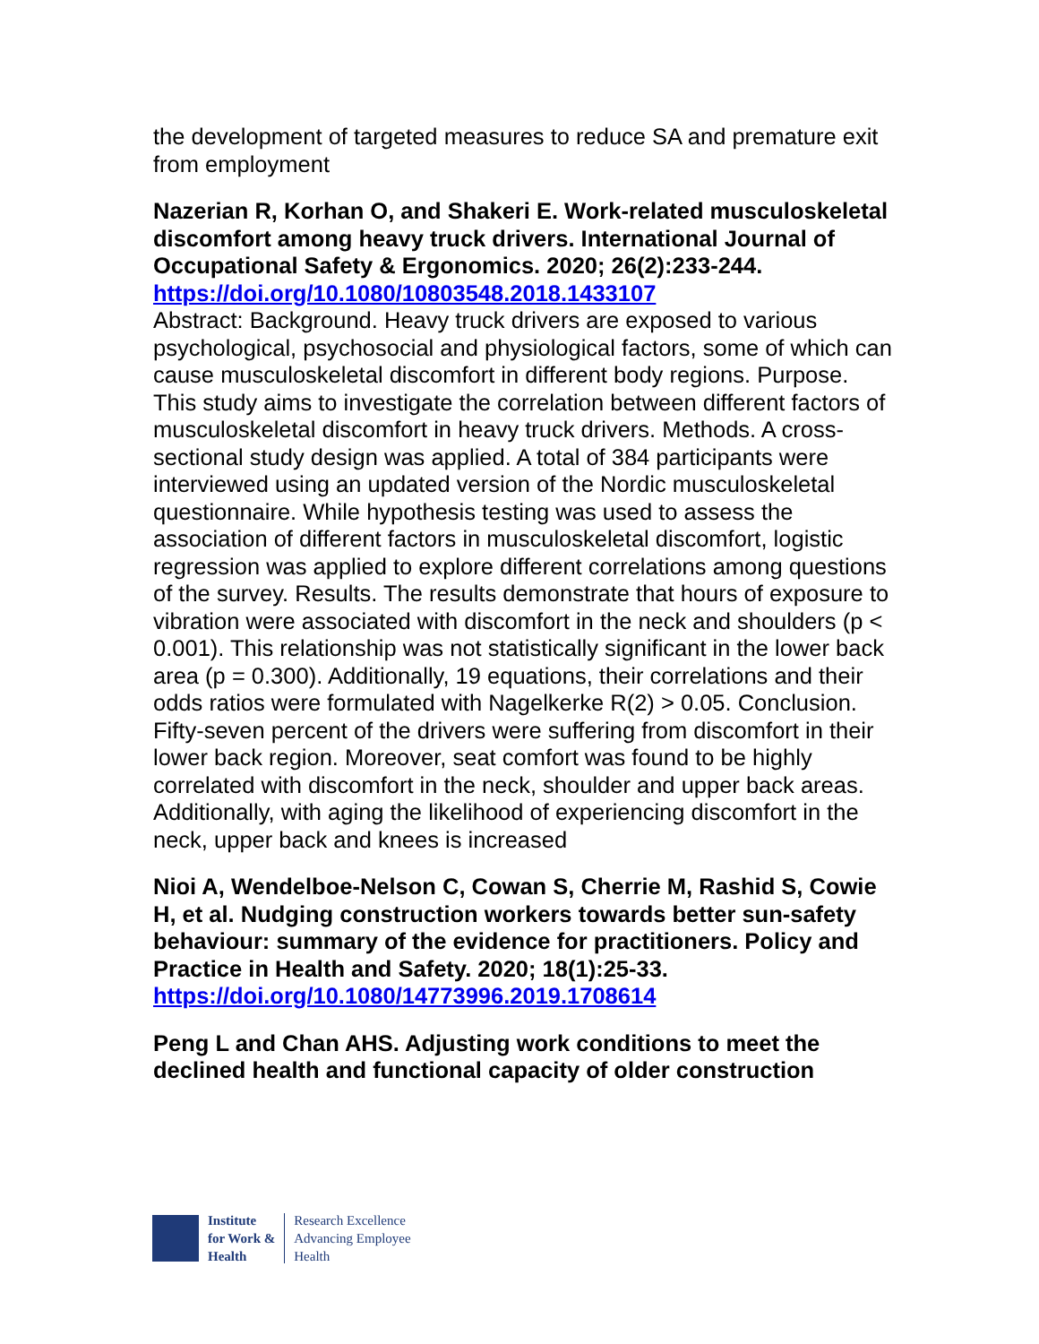the development of targeted measures to reduce SA and premature exit from employment
Nazerian R, Korhan O, and Shakeri E. Work-related musculoskeletal discomfort among heavy truck drivers. International Journal of Occupational Safety & Ergonomics. 2020; 26(2):233-244.
https://doi.org/10.1080/10803548.2018.1433107
Abstract: Background. Heavy truck drivers are exposed to various psychological, psychosocial and physiological factors, some of which can cause musculoskeletal discomfort in different body regions. Purpose. This study aims to investigate the correlation between different factors of musculoskeletal discomfort in heavy truck drivers. Methods. A cross-sectional study design was applied. A total of 384 participants were interviewed using an updated version of the Nordic musculoskeletal questionnaire. While hypothesis testing was used to assess the association of different factors in musculoskeletal discomfort, logistic regression was applied to explore different correlations among questions of the survey. Results. The results demonstrate that hours of exposure to vibration were associated with discomfort in the neck and shoulders (p < 0.001). This relationship was not statistically significant in the lower back area (p = 0.300). Additionally, 19 equations, their correlations and their odds ratios were formulated with Nagelkerke R(2) > 0.05. Conclusion. Fifty-seven percent of the drivers were suffering from discomfort in their lower back region. Moreover, seat comfort was found to be highly correlated with discomfort in the neck, shoulder and upper back areas. Additionally, with aging the likelihood of experiencing discomfort in the neck, upper back and knees is increased
Nioi A, Wendelboe-Nelson C, Cowan S, Cherrie M, Rashid S, Cowie H, et al. Nudging construction workers towards better sun-safety behaviour: summary of the evidence for practitioners. Policy and Practice in Health and Safety. 2020; 18(1):25-33.
https://doi.org/10.1080/14773996.2019.1708614
Peng L and Chan AHS. Adjusting work conditions to meet the declined health and functional capacity of older construction
Institute
for Work &
Health
Research Excellence
Advancing Employee
Health